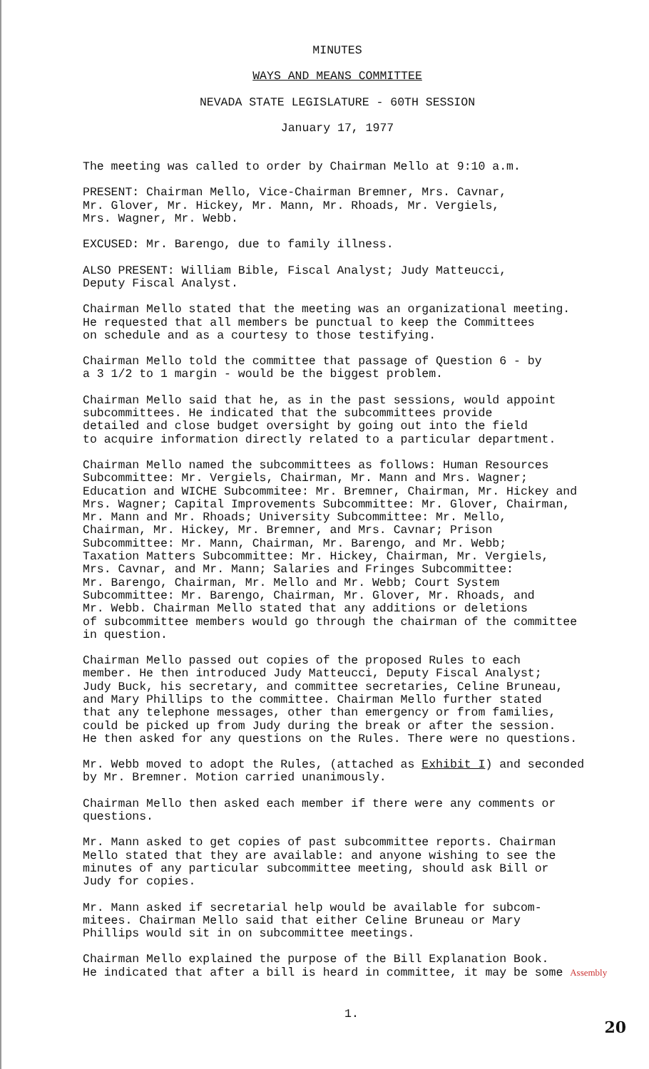MINUTES
WAYS AND MEANS COMMITTEE
NEVADA STATE LEGISLATURE - 60TH SESSION
January 17, 1977
The meeting was called to order by Chairman Mello at 9:10 a.m.
PRESENT: Chairman Mello, Vice-Chairman Bremner, Mrs. Cavnar, Mr. Glover, Mr. Hickey, Mr. Mann, Mr. Rhoads, Mr. Vergiels, Mrs. Wagner, Mr. Webb.
EXCUSED: Mr. Barengo, due to family illness.
ALSO PRESENT: William Bible, Fiscal Analyst; Judy Matteucci, Deputy Fiscal Analyst.
Chairman Mello stated that the meeting was an organizational meeting. He requested that all members be punctual to keep the Committees on schedule and as a courtesy to those testifying.
Chairman Mello told the committee that passage of Question 6 - by a 3 1/2 to 1 margin - would be the biggest problem.
Chairman Mello said that he, as in the past sessions, would appoint subcommittees. He indicated that the subcommittees provide detailed and close budget oversight by going out into the field to acquire information directly related to a particular department.
Chairman Mello named the subcommittees as follows: Human Resources Subcommittee: Mr. Vergiels, Chairman, Mr. Mann and Mrs. Wagner; Education and WICHE Subcommitee: Mr. Bremner, Chairman, Mr. Hickey and Mrs. Wagner; Capital Improvements Subcommittee: Mr. Glover, Chairman, Mr. Mann and Mr. Rhoads; University Subcommittee: Mr. Mello, Chairman, Mr. Hickey, Mr. Bremner, and Mrs. Cavnar; Prison Subcommittee: Mr. Mann, Chairman, Mr. Barengo, and Mr. Webb; Taxation Matters Subcommittee: Mr. Hickey, Chairman, Mr. Vergiels, Mrs. Cavnar, and Mr. Mann; Salaries and Fringes Subcommittee: Mr. Barengo, Chairman, Mr. Mello and Mr. Webb; Court System Subcommittee: Mr. Barengo, Chairman, Mr. Glover, Mr. Rhoads, and Mr. Webb. Chairman Mello stated that any additions or deletions of subcommittee members would go through the chairman of the committee in question.
Chairman Mello passed out copies of the proposed Rules to each member. He then introduced Judy Matteucci, Deputy Fiscal Analyst; Judy Buck, his secretary, and committee secretaries, Celine Bruneau, and Mary Phillips to the committee. Chairman Mello further stated that any telephone messages, other than emergency or from families, could be picked up from Judy during the break or after the session. He then asked for any questions on the Rules. There were no questions.
Mr. Webb moved to adopt the Rules, (attached as Exhibit I) and seconded by Mr. Bremner. Motion carried unanimously.
Chairman Mello then asked each member if there were any comments or questions.
Mr. Mann asked to get copies of past subcommittee reports. Chairman Mello stated that they are available: and anyone wishing to see the minutes of any particular subcommittee meeting, should ask Bill or Judy for copies.
Mr. Mann asked if secretarial help would be available for subcom- mitees. Chairman Mello said that either Celine Bruneau or Mary Phillips would sit in on subcommittee meetings.
Chairman Mello explained the purpose of the Bill Explanation Book. He indicated that after a bill is heard in committee, it may be some Assembly
1.
20